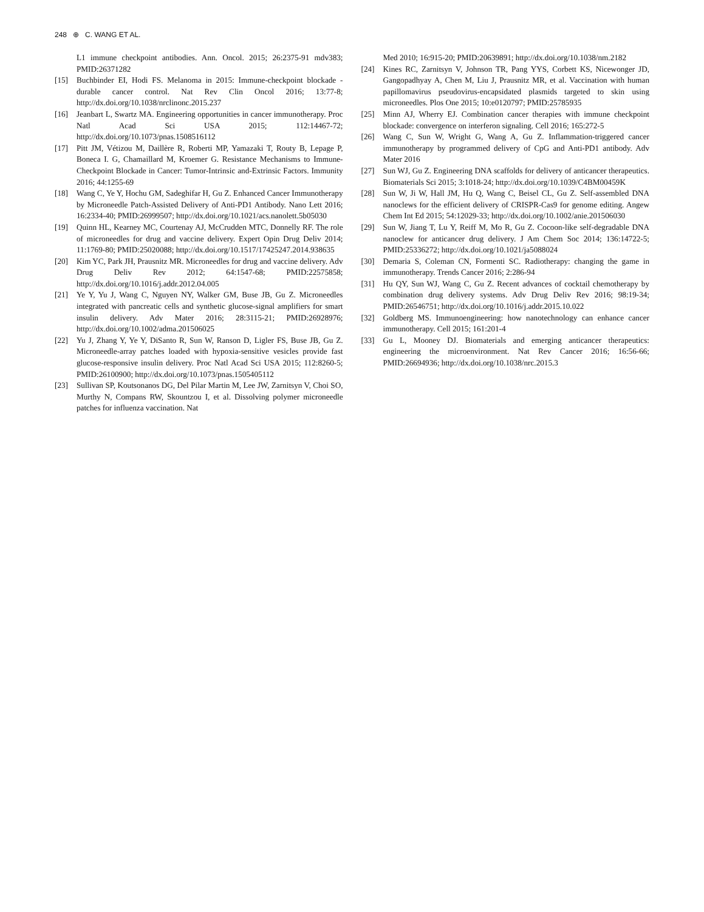248 ⊕ C. WANG ET AL.
L1 immune checkpoint antibodies. Ann. Oncol. 2015; 26:2375-91 mdv383; PMID:26371282
[15] Buchbinder EI, Hodi FS. Melanoma in 2015: Immune-checkpoint blockade - durable cancer control. Nat Rev Clin Oncol 2016; 13:77-8; http://dx.doi.org/10.1038/nrclinonc.2015.237
[16] Jeanbart L, Swartz MA. Engineering opportunities in cancer immunotherapy. Proc Natl Acad Sci USA 2015; 112:14467-72; http://dx.doi.org/10.1073/pnas.1508516112
[17] Pitt JM, Vétizou M, Daillère R, Roberti MP, Yamazaki T, Routy B, Lepage P, Boneca I. G, Chamaillard M, Kroemer G. Resistance Mechanisms to Immune-Checkpoint Blockade in Cancer: Tumor-Intrinsic and-Extrinsic Factors. Immunity 2016; 44:1255-69
[18] Wang C, Ye Y, Hochu GM, Sadeghifar H, Gu Z. Enhanced Cancer Immunotherapy by Microneedle Patch-Assisted Delivery of Anti-PD1 Antibody. Nano Lett 2016; 16:2334-40; PMID:26999507; http://dx.doi.org/10.1021/acs.nanolett.5b05030
[19] Quinn HL, Kearney MC, Courtenay AJ, McCrudden MTC, Donnelly RF. The role of microneedles for drug and vaccine delivery. Expert Opin Drug Deliv 2014; 11:1769-80; PMID:25020088; http://dx.doi.org/10.1517/17425247.2014.938635
[20] Kim YC, Park JH, Prausnitz MR. Microneedles for drug and vaccine delivery. Adv Drug Deliv Rev 2012; 64:1547-68; PMID:22575858; http://dx.doi.org/10.1016/j.addr.2012.04.005
[21] Ye Y, Yu J, Wang C, Nguyen NY, Walker GM, Buse JB, Gu Z. Microneedles integrated with pancreatic cells and synthetic glucose-signal amplifiers for smart insulin delivery. Adv Mater 2016; 28:3115-21; PMID:26928976; http://dx.doi.org/10.1002/adma.201506025
[22] Yu J, Zhang Y, Ye Y, DiSanto R, Sun W, Ranson D, Ligler FS, Buse JB, Gu Z. Microneedle-array patches loaded with hypoxia-sensitive vesicles provide fast glucose-responsive insulin delivery. Proc Natl Acad Sci USA 2015; 112:8260-5; PMID:26100900; http://dx.doi.org/10.1073/pnas.1505405112
[23] Sullivan SP, Koutsonanos DG, Del Pilar Martin M, Lee JW, Zarnitsyn V, Choi SO, Murthy N, Compans RW, Skountzou I, et al. Dissolving polymer microneedle patches for influenza vaccination. Nat
Med 2010; 16:915-20; PMID:20639891; http://dx.doi.org/10.1038/nm.2182
[24] Kines RC, Zarnitsyn V, Johnson TR, Pang YYS, Corbett KS, Nicewonger JD, Gangopadhyay A, Chen M, Liu J, Prausnitz MR, et al. Vaccination with human papillomavirus pseudovirus-encapsidated plasmids targeted to skin using microneedles. Plos One 2015; 10:e0120797; PMID:25785935
[25] Minn AJ, Wherry EJ. Combination cancer therapies with immune checkpoint blockade: convergence on interferon signaling. Cell 2016; 165:272-5
[26] Wang C, Sun W, Wright G, Wang A, Gu Z. Inflammation-triggered cancer immunotherapy by programmed delivery of CpG and Anti-PD1 antibody. Adv Mater 2016
[27] Sun WJ, Gu Z. Engineering DNA scaffolds for delivery of anticancer therapeutics. Biomaterials Sci 2015; 3:1018-24; http://dx.doi.org/10.1039/C4BM00459K
[28] Sun W, Ji W, Hall JM, Hu Q, Wang C, Beisel CL, Gu Z. Self-assembled DNA nanoclews for the efficient delivery of CRISPR-Cas9 for genome editing. Angew Chem Int Ed 2015; 54:12029-33; http://dx.doi.org/10.1002/anie.201506030
[29] Sun W, Jiang T, Lu Y, Reiff M, Mo R, Gu Z. Cocoon-like self-degradable DNA nanoclew for anticancer drug delivery. J Am Chem Soc 2014; 136:14722-5; PMID:25336272; http://dx.doi.org/10.1021/ja5088024
[30] Demaria S, Coleman CN, Formenti SC. Radiotherapy: changing the game in immunotherapy. Trends Cancer 2016; 2:286-94
[31] Hu QY, Sun WJ, Wang C, Gu Z. Recent advances of cocktail chemotherapy by combination drug delivery systems. Adv Drug Deliv Rev 2016; 98:19-34; PMID:26546751; http://dx.doi.org/10.1016/j.addr.2015.10.022
[32] Goldberg MS. Immunoengineering: how nanotechnology can enhance cancer immunotherapy. Cell 2015; 161:201-4
[33] Gu L, Mooney DJ. Biomaterials and emerging anticancer therapeutics: engineering the microenvironment. Nat Rev Cancer 2016; 16:56-66; PMID:26694936; http://dx.doi.org/10.1038/nrc.2015.3